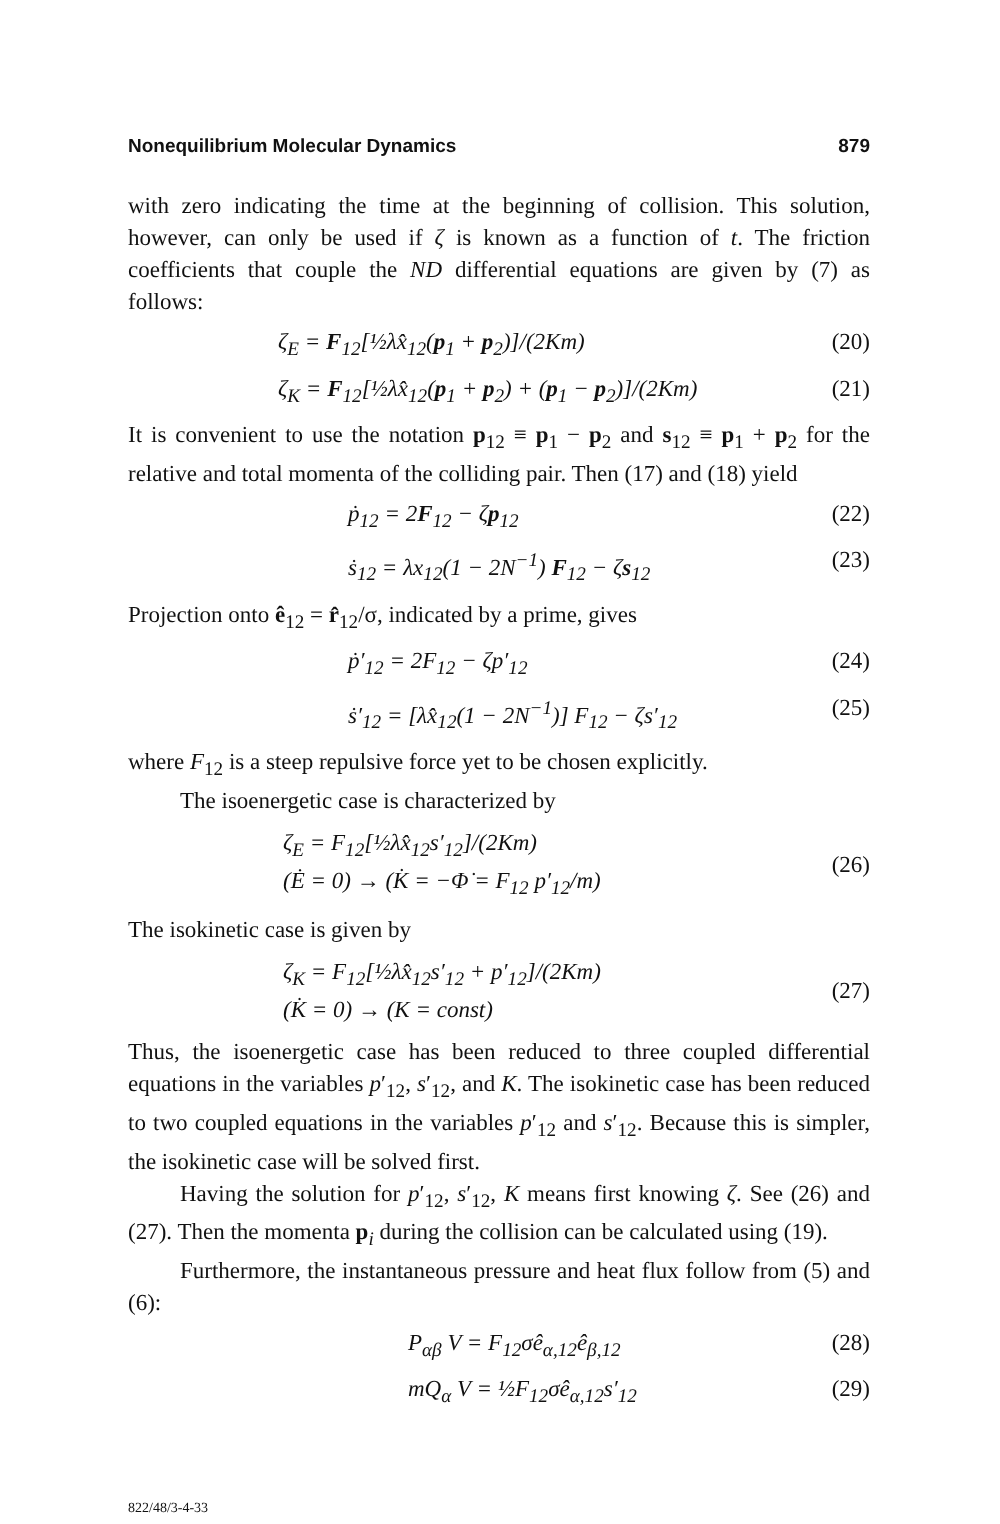Nonequilibrium Molecular Dynamics 879
with zero indicating the time at the beginning of collision. This solution, however, can only be used if ζ is known as a function of t. The friction coefficients that couple the ND differential equations are given by (7) as follows:
ζ<sub>E</sub> = F<sub>12</sub>[½λx̂<sub>12</sub>(p<sub>1</sub> + p<sub>2</sub>)]/(2Km) (20)
ζ<sub>K</sub> = F<sub>12</sub>[½λx̂<sub>12</sub>(p<sub>1</sub> + p<sub>2</sub>) + (p<sub>1</sub> − p<sub>2</sub>)]/(2Km) (21)
It is convenient to use the notation p<sub>12</sub> ≡ p<sub>1</sub> − p<sub>2</sub> and s<sub>12</sub> ≡ p<sub>1</sub> + p<sub>2</sub> for the relative and total momenta of the colliding pair. Then (17) and (18) yield
ṗ<sub>12</sub> = 2F<sub>12</sub> − ζp<sub>12</sub> (22)
ṡ<sub>12</sub> = λx<sub>12</sub>(1 − 2N<sup>−1</sup>) F<sub>12</sub> − ζs<sub>12</sub> (23)
Projection onto ê<sub>12</sub> = r̂<sub>12</sub>/σ, indicated by a prime, gives
ṗ′<sub>12</sub> = 2F<sub>12</sub> − ζp′<sub>12</sub> (24)
ṡ′<sub>12</sub> = [λx̂<sub>12</sub>(1 − 2N<sup>−1</sup>)] F<sub>12</sub> − ζs′<sub>12</sub> (25)
where F<sub>12</sub> is a steep repulsive force yet to be chosen explicitly.
The isoenergetic case is characterized by
ζ<sub>E</sub> = F<sub>12</sub>[½λx̂<sub>12</sub>s′<sub>12</sub>]/(2Km)
(Ė = 0) → (K̇ = −Φ̇ = F<sub>12</sub> p′<sub>12</sub>/m) (26)
The isokinetic case is given by
ζ<sub>K</sub> = F<sub>12</sub>[½λx̂<sub>12</sub>s′<sub>12</sub> + p′<sub>12</sub>]/(2Km)
(K̇ = 0) → (K = const) (27)
Thus, the isoenergetic case has been reduced to three coupled differential equations in the variables p′<sub>12</sub>, s′<sub>12</sub>, and K. The isokinetic case has been reduced to two coupled equations in the variables p′<sub>12</sub> and s′<sub>12</sub>. Because this is simpler, the isokinetic case will be solved first.
Having the solution for p′<sub>12</sub>, s′<sub>12</sub>, K means first knowing ζ. See (26) and (27). Then the momenta p<sub>i</sub> during the collision can be calculated using (19).
Furthermore, the instantaneous pressure and heat flux follow from (5) and (6):
P<sub>αβ</sub> V = F<sub>12</sub>σê<sub>α,12</sub>ê<sub>β,12</sub> (28)
mQ<sub>α</sub> V = ½F<sub>12</sub>σê<sub>α,12</sub>s′<sub>12</sub> (29)
822/48/3-4-33